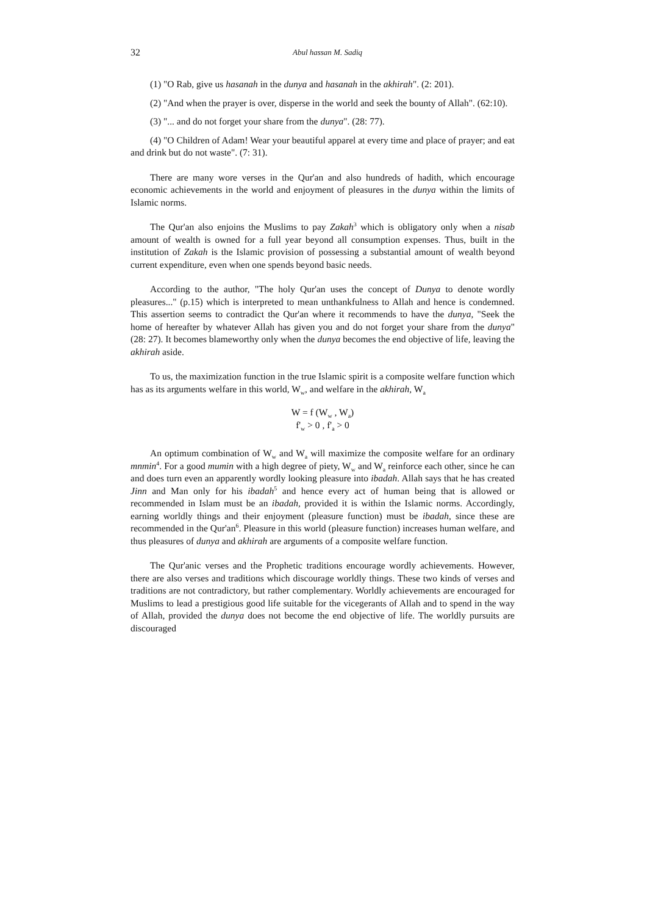32
Abul hassan M. Sadiq
(1) "O Rab, give us hasanah in the dunya and hasanah in the akhirah". (2: 201).
(2) "And when the prayer is over, disperse in the world and seek the bounty of Allah". (62:10).
(3) "... and do not forget your share from the dunya". (28: 77).
(4) "O Children of Adam! Wear your beautiful apparel at every time and place of prayer; and eat and drink but do not waste". (7: 31).
There are many wore verses in the Qur'an and also hundreds of hadith, which encourage economic achievements in the world and enjoyment of pleasures in the dunya within the limits of Islamic norms.
The Qur'an also enjoins the Muslims to pay Zakah<sup>3</sup> which is obligatory only when a nisab amount of wealth is owned for a full year beyond all consumption expenses. Thus, built in the institution of Zakah is the Islamic provision of possessing a substantial amount of wealth beyond current expenditure, even when one spends beyond basic needs.
According to the author, "The holy Qur'an uses the concept of Dunya to denote wordly pleasures..." (p.15) which is interpreted to mean unthankfulness to Allah and hence is condemned. This assertion seems to contradict the Qur'an where it recommends to have the dunya, "Seek the home of hereafter by whatever Allah has given you and do not forget your share from the dunya" (28: 27). It becomes blameworthy only when the dunya becomes the end objective of life, leaving the akhirah aside.
To us, the maximization function in the true Islamic spirit is a composite welfare function which has as its arguments welfare in this world, W<sub>w</sub>, and welfare in the akhirah, W<sub>a</sub>
W = f (W<sub>w</sub> , W<sub>a</sub>)
f'<sub>w</sub> > 0 , f'<sub>a</sub> > 0
An optimum combination of W<sub>w</sub> and W<sub>a</sub> will maximize the composite welfare for an ordinary mnmin<sup>4</sup>. For a good mumin with a high degree of piety, W<sub>w</sub> and W<sub>a</sub> reinforce each other, since he can and does turn even an apparently wordly looking pleasure into ibadah. Allah says that he has created Jinn and Man only for his ibadah<sup>5</sup> and hence every act of human being that is allowed or recommended in Islam must be an ibadah, provided it is within the Islamic norms. Accordingly, earning worldly things and their enjoyment (pleasure function) must be ibadah, since these are recommended in the Qur'an<sup>6</sup>. Pleasure in this world (pleasure function) increases human welfare, and thus pleasures of dunya and akhirah are arguments of a composite welfare function.
The Qur'anic verses and the Prophetic traditions encourage wordly achievements. However, there are also verses and traditions which discourage worldly things. These two kinds of verses and traditions are not contradictory, but rather complementary. Worldly achievements are encouraged for Muslims to lead a prestigious good life suitable for the vicegerants of Allah and to spend in the way of Allah, provided the dunya does not become the end objective of life. The worldly pursuits are discouraged